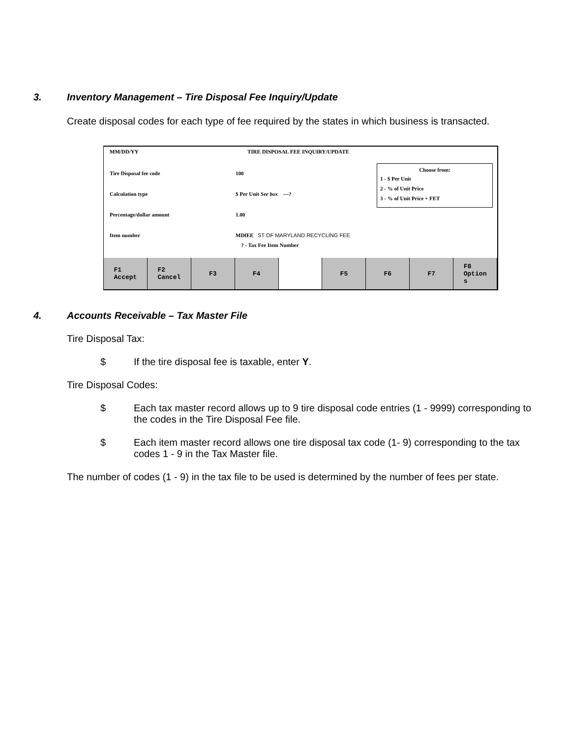3. Inventory Management – Tire Disposal Fee Inquiry/Update
Create disposal codes for each type of fee required by the states in which business is transacted.
MM/DD/YY TIRE DISPOSAL FEE INQUIRY/UPDATE
Tire Disposal fee code 100
Calculation type $ Per Unit See box —?
Percentage/dollar amount 1.00
Item number MDfEE ST OF MARYLAND RECYCLING FEE
? - Tax Fee Item Number
Choose from:
1 - $ Per Unit
2 - % of Unit Price
3 - % of Unit Price + FET
F1
Accept
F2
Cancel
F3 F4 F5 F6 F7 F8
Option
s
4. Accounts Receivable – Tax Master File
Tire Disposal Tax:
$ If the tire disposal fee is taxable, enter Y.
Tire Disposal Codes:
$ Each tax master record allows up to 9 tire disposal code entries (1 - 9999) corresponding to the codes in the Tire Disposal Fee file.
$ Each item master record allows one tire disposal tax code (1- 9) corresponding to the tax codes 1 - 9 in the Tax Master file.
The number of codes (1 - 9) in the tax file to be used is determined by the number of fees per state.